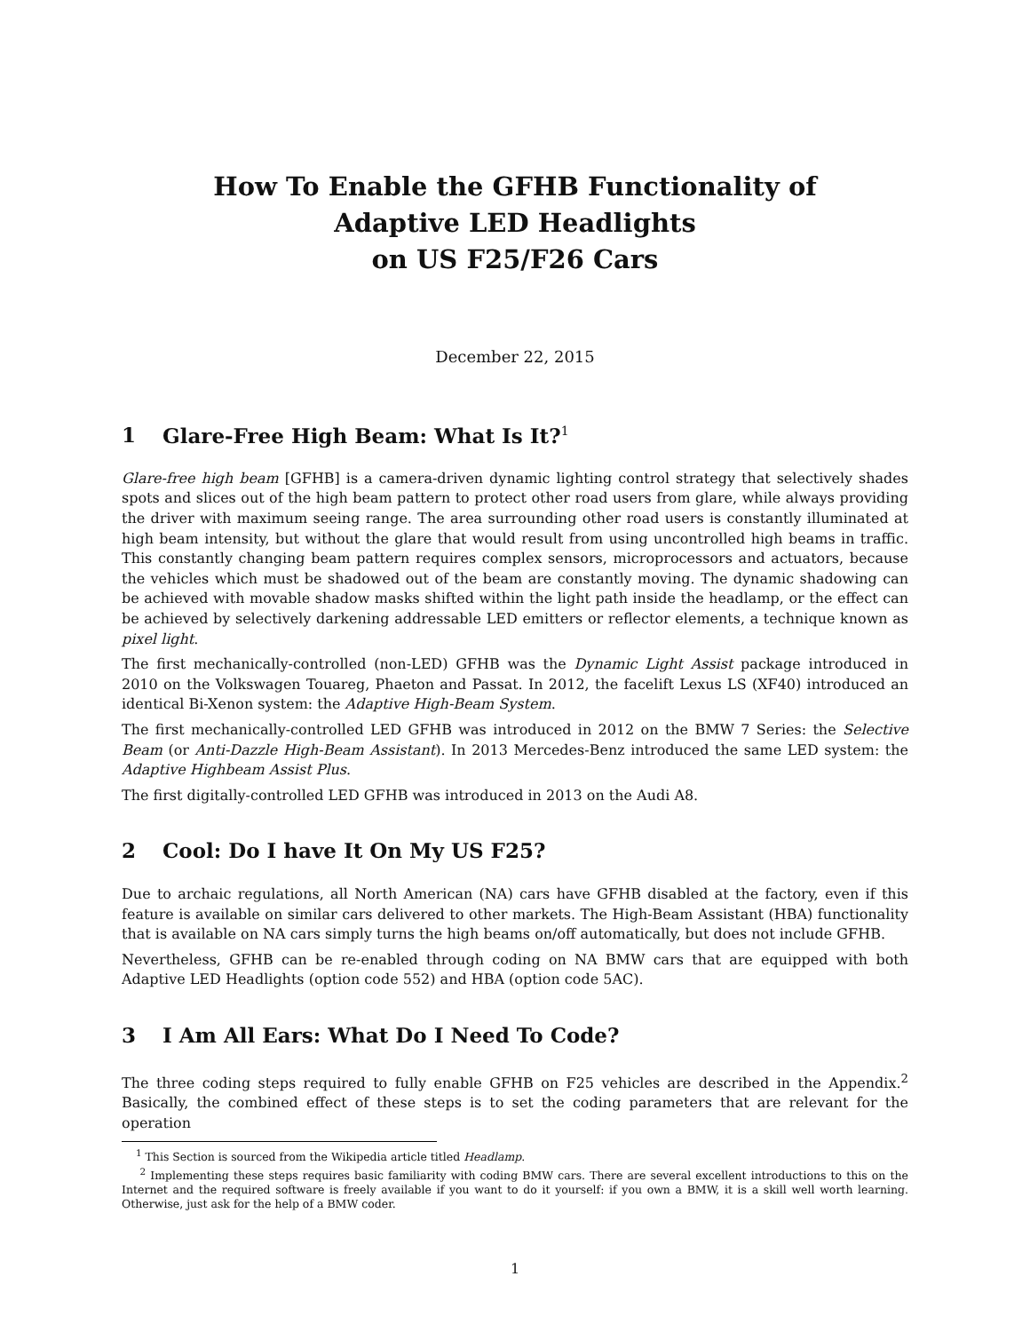How To Enable the GFHB Functionality of
Adaptive LED Headlights
on US F25/F26 Cars
December 22, 2015
1 Glare-Free High Beam: What Is It?<sup>1</sup>
Glare-free high beam [GFHB] is a camera-driven dynamic lighting control strategy that selectively shades spots and slices out of the high beam pattern to protect other road users from glare, while always providing the driver with maximum seeing range. The area surrounding other road users is constantly illuminated at high beam intensity, but without the glare that would result from using uncontrolled high beams in traffic. This constantly changing beam pattern requires complex sensors, microprocessors and actuators, because the vehicles which must be shadowed out of the beam are constantly moving. The dynamic shadowing can be achieved with movable shadow masks shifted within the light path inside the headlamp, or the effect can be achieved by selectively darkening addressable LED emitters or reflector elements, a technique known as pixel light.
The first mechanically-controlled (non-LED) GFHB was the Dynamic Light Assist package introduced in 2010 on the Volkswagen Touareg, Phaeton and Passat. In 2012, the facelift Lexus LS (XF40) introduced an identical Bi-Xenon system: the Adaptive High-Beam System.
The first mechanically-controlled LED GFHB was introduced in 2012 on the BMW 7 Series: the Selective Beam (or Anti-Dazzle High-Beam Assistant). In 2013 Mercedes-Benz introduced the same LED system: the Adaptive Highbeam Assist Plus.
The first digitally-controlled LED GFHB was introduced in 2013 on the Audi A8.
2 Cool: Do I have It On My US F25?
Due to archaic regulations, all North American (NA) cars have GFHB disabled at the factory, even if this feature is available on similar cars delivered to other markets. The High-Beam Assistant (HBA) functionality that is available on NA cars simply turns the high beams on/off automatically, but does not include GFHB.
Nevertheless, GFHB can be re-enabled through coding on NA BMW cars that are equipped with both Adaptive LED Headlights (option code 552) and HBA (option code 5AC).
3 I Am All Ears: What Do I Need To Code?
The three coding steps required to fully enable GFHB on F25 vehicles are described in the Appendix.<sup>2</sup> Basically, the combined effect of these steps is to set the coding parameters that are relevant for the operation
<sup>1</sup> This Section is sourced from the Wikipedia article titled Headlamp.
<sup>2</sup> Implementing these steps requires basic familiarity with coding BMW cars. There are several excellent introductions to this on the Internet and the required software is freely available if you want to do it yourself: if you own a BMW, it is a skill well worth learning. Otherwise, just ask for the help of a BMW coder.
1